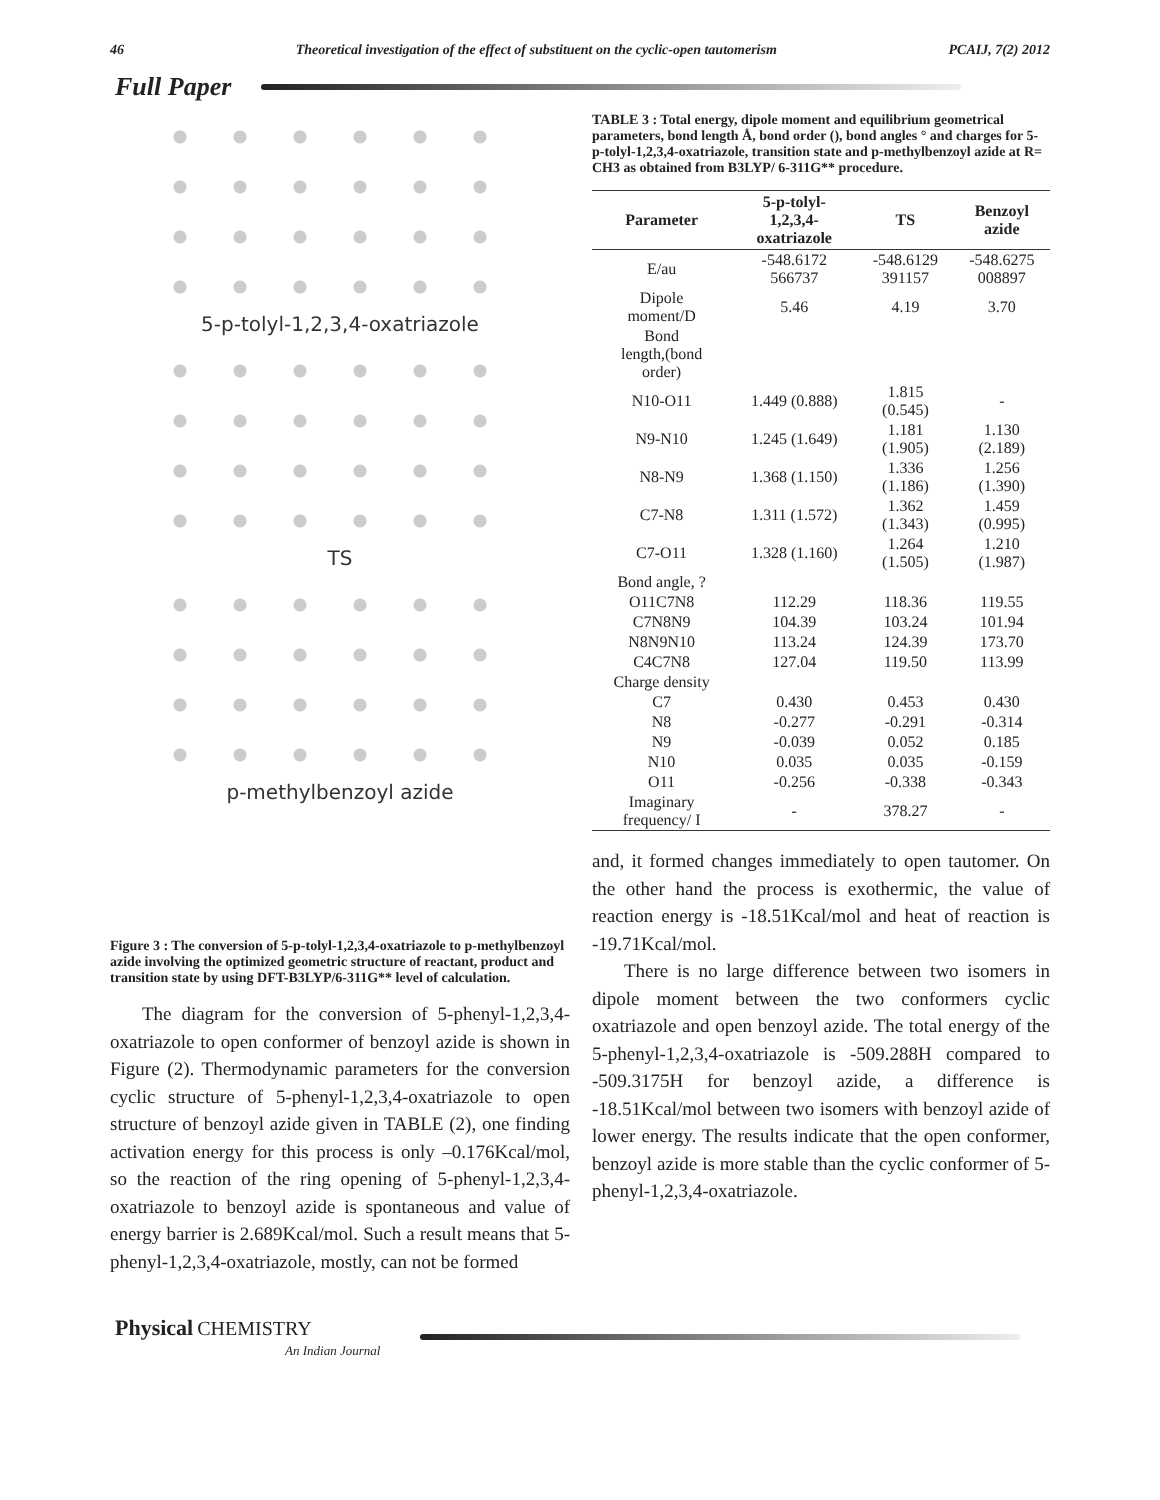46 Theoretical investigation of the effect of substituent on the cyclic-open tautomerism PCAIJ, 7(2) 2012
Full Paper
5-p-tolyl-1,2,3,4-oxatriazole
TS
p-methylbenzoyl azide
Figure 3 : The conversion of 5-p-tolyl-1,2,3,4-oxatriazole to p-methylbenzoyl azide involving the optimized geometric structure of reactant, product and transition state by using DFT-B3LYP/6-311G** level of calculation.
The diagram for the conversion of 5-phenyl-1,2,3,4-oxatriazole to open conformer of benzoyl azide is shown in Figure (2). Thermodynamic parameters for the conversion cyclic structure of 5-phenyl-1,2,3,4-oxatriazole to open structure of benzoyl azide given in TABLE (2), one finding activation energy for this process is only –0.176Kcal/mol, so the reaction of the ring opening of 5-phenyl-1,2,3,4-oxatriazole to benzoyl azide is spontaneous and value of energy barrier is 2.689Kcal/mol. Such a result means that 5-phenyl-1,2,3,4-oxatriazole, mostly, can not be formed
TABLE 3 : Total energy, dipole moment and equilibrium geometrical parameters, bond length Å, bond order (), bond angles ° and charges for 5-p-tolyl-1,2,3,4-oxatriazole, transition state and p-methylbenzoyl azide at R= CH3 as obtained from B3LYP/ 6-311G** procedure.
| Parameter | 5-p-tolyl- 1,2,3,4- oxatriazole | TS | Benzoyl azide |
| --- | --- | --- | --- |
| E/au | -548.6172 566737 | -548.6129 391157 | -548.6275 008897 |
| Dipole moment/D | 5.46 | 4.19 | 3.70 |
| Bond length,(bond order) | | | |
| N10-O11 | 1.449 (0.888) | 1.815 (0.545) | - |
| N9-N10 | 1.245 (1.649) | 1.181 (1.905) | 1.130 (2.189) |
| N8-N9 | 1.368 (1.150) | 1.336 (1.186) | 1.256 (1.390) |
| C7-N8 | 1.311 (1.572) | 1.362 (1.343) | 1.459 (0.995) |
| C7-O11 | 1.328 (1.160) | 1.264 (1.505) | 1.210 (1.987) |
| Bond angle, ? | | | |
| O11C7N8 | 112.29 | 118.36 | 119.55 |
| C7N8N9 | 104.39 | 103.24 | 101.94 |
| N8N9N10 | 113.24 | 124.39 | 173.70 |
| C4C7N8 | 127.04 | 119.50 | 113.99 |
| Charge density | | | |
| C7 | 0.430 | 0.453 | 0.430 |
| N8 | -0.277 | -0.291 | -0.314 |
| N9 | -0.039 | 0.052 | 0.185 |
| N10 | 0.035 | 0.035 | -0.159 |
| O11 | -0.256 | -0.338 | -0.343 |
| Imaginary frequency/ I | - | 378.27 | - |
and, it formed changes immediately to open tautomer. On the other hand the process is exothermic, the value of reaction energy is -18.51Kcal/mol and heat of reaction is -19.71Kcal/mol.
There is no large difference between two isomers in dipole moment between the two conformers cyclic oxatriazole and open benzoyl azide. The total energy of the 5-phenyl-1,2,3,4-oxatriazole is -509.288H compared to -509.3175H for benzoyl azide, a difference is -18.51Kcal/mol between two isomers with benzoyl azide of lower energy. The results indicate that the open conformer, benzoyl azide is more stable than the cyclic conformer of 5-phenyl-1,2,3,4-oxatriazole.
Physical CHEMISTRY
An Indian Journal